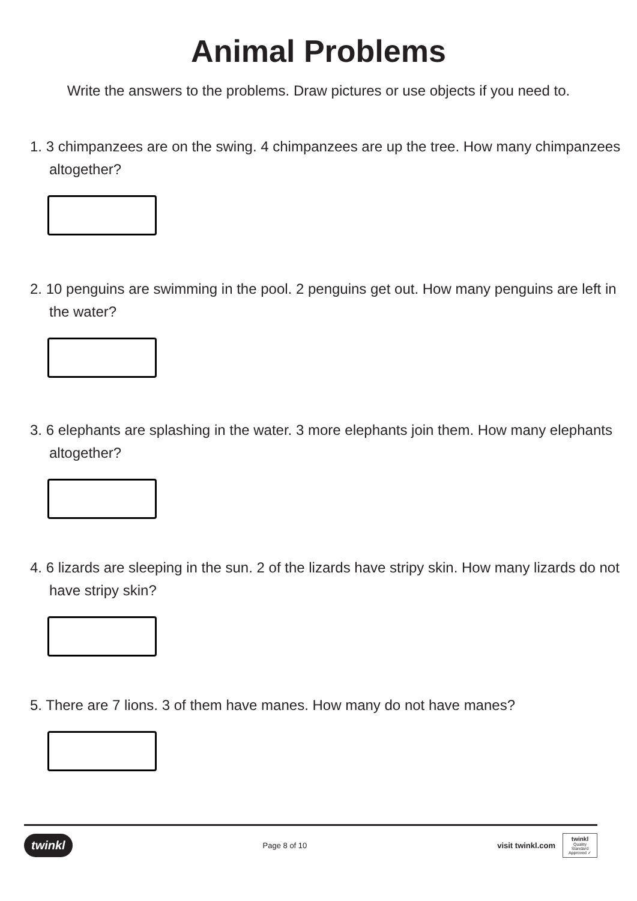Animal Problems
Write the answers to the problems. Draw pictures or use objects if you need to.
1. 3 chimpanzees are on the swing. 4 chimpanzees are up the tree. How many chimpanzees altogether?
2. 10 penguins are swimming in the pool. 2 penguins get out. How many penguins are left in the water?
3. 6 elephants are splashing in the water. 3 more elephants join them. How many elephants altogether?
4. 6 lizards are sleeping in the sun. 2 of the lizards have stripy skin. How many lizards do not have stripy skin?
5. There are 7 lions. 3 of them have manes. How many do not have manes?
twinkl Page 8 of 10 visit twinkl.com twinkl
Quality Standard Approved ✓